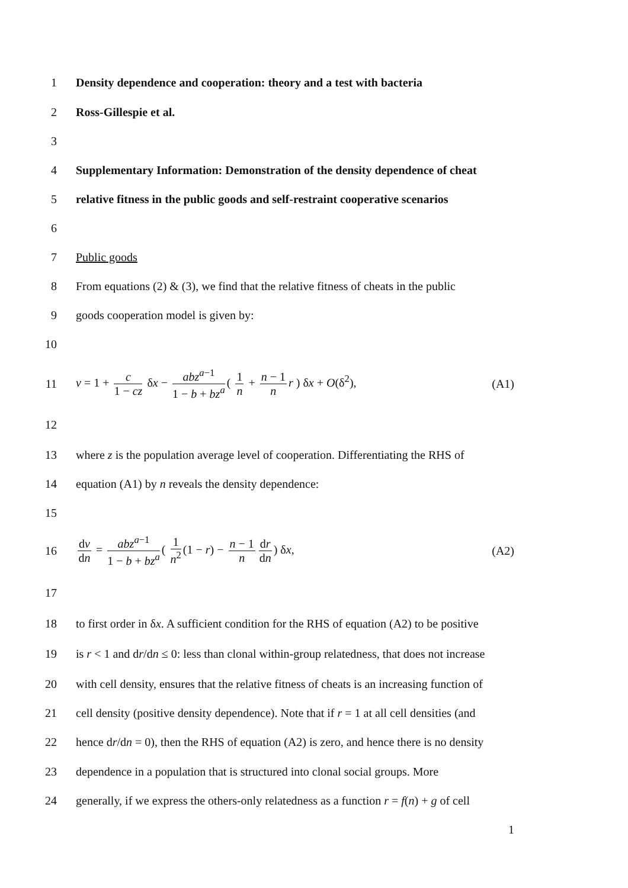1
Density dependence and cooperation: theory and a test with bacteria
2 Ross-Gillespie et al.
3
4
Supplementary Information: Demonstration of the density dependence of cheat
5
relative fitness in the public goods and self-restraint cooperative scenarios
6
7 Public goods
8
From equations (2) & (3), we find that the relative fitness of cheats in the public
9 goods cooperation model is given by:
10
11
v = 1 + c 1 − cz δx − abz<sup>a−1</sup> 1 − b + bz<sup>a</sup> ( 1 n + n − 1 n r ) δx + O(δ<sup>2</sup>),
(A1)
12
13
where z is the population average level of cooperation. Differentiating the RHS of
14 equation (A1) by n reveals the density dependence:
15
16
dv dn = abz<sup>a−1</sup> 1 − b + bz<sup>a</sup> ( 1 n<sup>2</sup> (1 − r) − n − 1 n dr dn) δx,
(A2)
17
18
to first order in δx. A sufficient condition for the RHS of equation (A2) to be positive
19
is r < 1 and dr/dn ≤ 0: less than clonal within-group relatedness, that does not increase
20
with cell density, ensures that the relative fitness of cheats is an increasing function of
21
cell density (positive density dependence). Note that if r = 1 at all cell densities (and
22
hence dr/dn = 0), then the RHS of equation (A2) is zero, and hence there is no density
23
dependence in a population that is structured into clonal social groups. More
24
generally, if we express the others-only relatedness as a function r = f(n) + g of cell
1